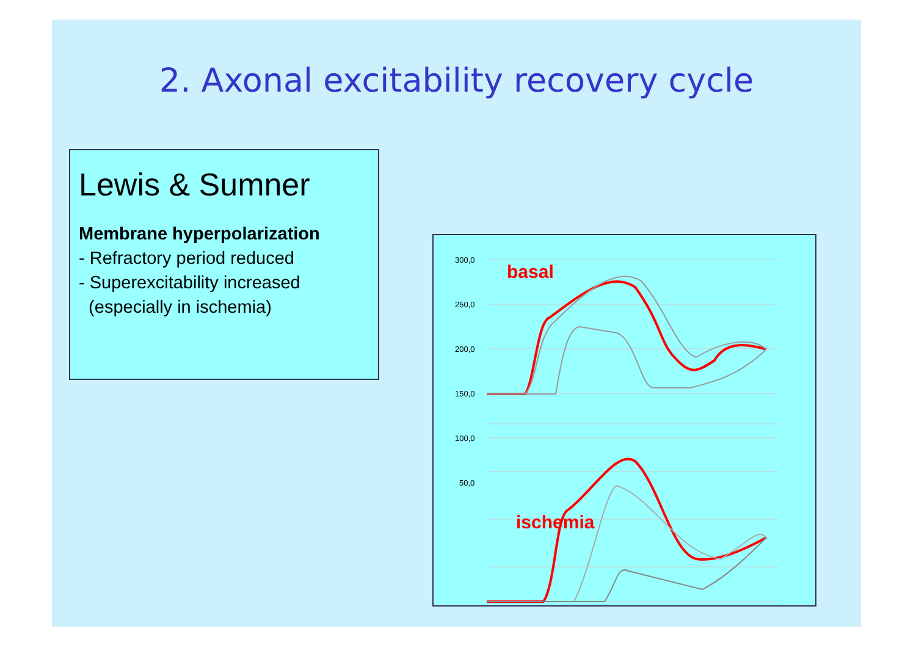2. Axonal excitability recovery cycle
Lewis & Sumner
Membrane hyperpolarization
- Refractory period reduced
- Superexcitability increased
(especially in ischemia)
300,0
250,0
200,0
150,0
100,0
50,0
.
basal
ischemia